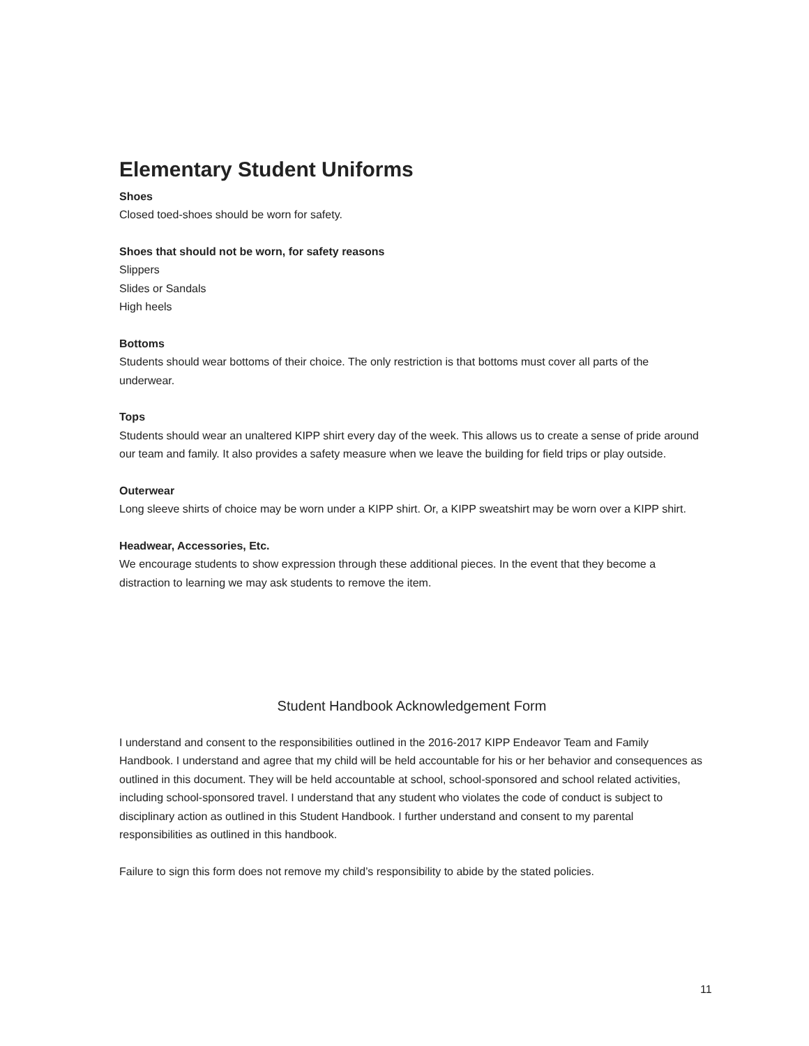Elementary Student Uniforms
Shoes
Closed toed-shoes should be worn for safety.
Shoes that should not be worn, for safety reasons
Slippers
Slides or Sandals
High heels
Bottoms
Students should wear bottoms of their choice. The only restriction is that bottoms must cover all parts of the underwear.
Tops
Students should wear an unaltered KIPP shirt every day of the week. This allows us to create a sense of pride around our team and family. It also provides a safety measure when we leave the building for field trips or play outside.
Outerwear
Long sleeve shirts of choice may be worn under a KIPP shirt. Or, a KIPP sweatshirt may be worn over a KIPP shirt.
Headwear, Accessories, Etc.
We encourage students to show expression through these additional pieces. In the event that they become a distraction to learning we may ask students to remove the item.
Student Handbook Acknowledgement Form
I understand and consent to the responsibilities outlined in the 2016-2017 KIPP Endeavor Team and Family Handbook. I understand and agree that my child will be held accountable for his or her behavior and consequences as outlined in this document. They will be held accountable at school, school-sponsored and school related activities, including school-sponsored travel. I understand that any student who violates the code of conduct is subject to disciplinary action as outlined in this Student Handbook. I further understand and consent to my parental responsibilities as outlined in this handbook.
Failure to sign this form does not remove my child’s responsibility to abide by the stated policies.
11